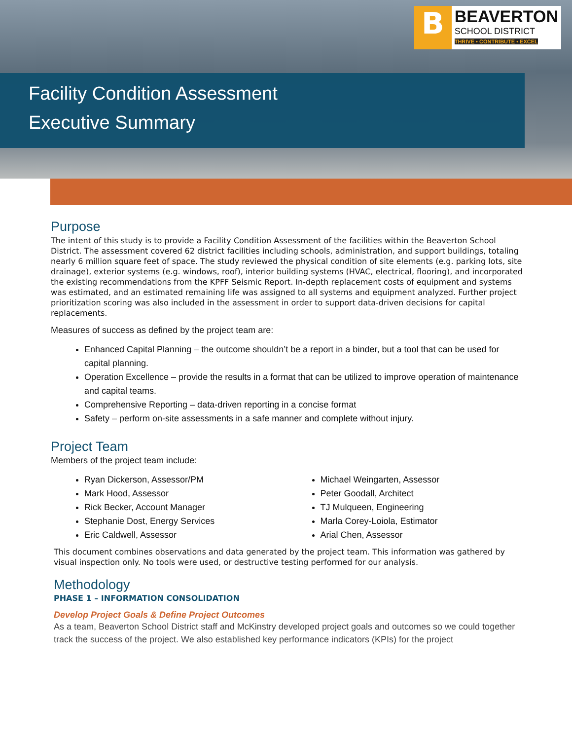Facility Condition Assessment
Executive Summary
B
BEAVERTON
SCHOOL DISTRICT
THRIVE • CONTRIBUTE • EXCEL
Purpose
The intent of this study is to provide a Facility Condition Assessment of the facilities within the Beaverton School District. The assessment covered 62 district facilities including schools, administration, and support buildings, totaling nearly 6 million square feet of space. The study reviewed the physical condition of site elements (e.g. parking lots, site drainage), exterior systems (e.g. windows, roof), interior building systems (HVAC, electrical, flooring), and incorporated the existing recommendations from the KPFF Seismic Report. In-depth replacement costs of equipment and systems was estimated, and an estimated remaining life was assigned to all systems and equipment analyzed. Further project prioritization scoring was also included in the assessment in order to support data-driven decisions for capital replacements.
Measures of success as defined by the project team are:
Enhanced Capital Planning – the outcome shouldn’t be a report in a binder, but a tool that can be used for capital planning.
Operation Excellence – provide the results in a format that can be utilized to improve operation of maintenance and capital teams.
Comprehensive Reporting – data-driven reporting in a concise format
Safety – perform on-site assessments in a safe manner and complete without injury.
Project Team
Members of the project team include:
Ryan Dickerson, Assessor/PM
Mark Hood, Assessor
Rick Becker, Account Manager
Stephanie Dost, Energy Services
Eric Caldwell, Assessor
Michael Weingarten, Assessor
Peter Goodall, Architect
TJ Mulqueen, Engineering
Marla Corey-Loiola, Estimator
Arial Chen, Assessor
This document combines observations and data generated by the project team. This information was gathered by visual inspection only. No tools were used, or destructive testing performed for our analysis.
Methodology
PHASE 1 – INFORMATION CONSOLIDATION
Develop Project Goals & Define Project Outcomes
As a team, Beaverton School District staff and McKinstry developed project goals and outcomes so we could together track the success of the project. We also established key performance indicators (KPIs) for the project